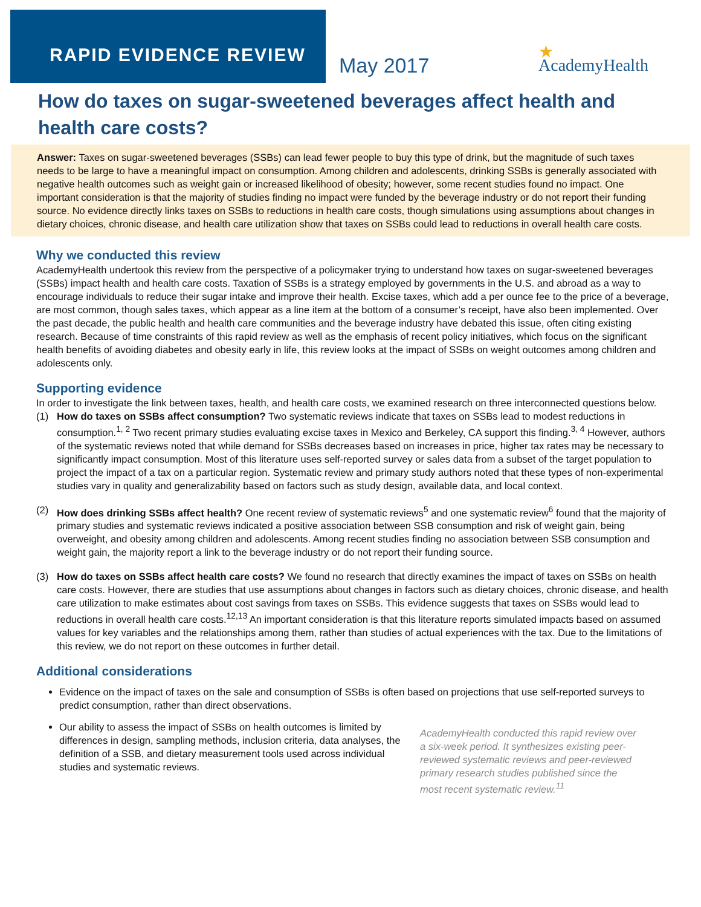RAPID EVIDENCE REVIEW
May 2017
★
AcademyHealth
How do taxes on sugar-sweetened beverages affect health and health care costs?
Answer: Taxes on sugar-sweetened beverages (SSBs) can lead fewer people to buy this type of drink, but the magnitude of such taxes needs to be large to have a meaningful impact on consumption. Among children and adolescents, drinking SSBs is generally associated with negative health outcomes such as weight gain or increased likelihood of obesity; however, some recent studies found no impact. One important consideration is that the majority of studies finding no impact were funded by the beverage industry or do not report their funding source. No evidence directly links taxes on SSBs to reductions in health care costs, though simulations using assumptions about changes in dietary choices, chronic disease, and health care utilization show that taxes on SSBs could lead to reductions in overall health care costs.
Why we conducted this review
AcademyHealth undertook this review from the perspective of a policymaker trying to understand how taxes on sugar-sweetened beverages (SSBs) impact health and health care costs. Taxation of SSBs is a strategy employed by governments in the U.S. and abroad as a way to encourage individuals to reduce their sugar intake and improve their health. Excise taxes, which add a per ounce fee to the price of a beverage, are most common, though sales taxes, which appear as a line item at the bottom of a consumer’s receipt, have also been implemented. Over the past decade, the public health and health care communities and the beverage industry have debated this issue, often citing existing research. Because of time constraints of this rapid review as well as the emphasis of recent policy initiatives, which focus on the significant health benefits of avoiding diabetes and obesity early in life, this review looks at the impact of SSBs on weight outcomes among children and adolescents only.
Supporting evidence
In order to investigate the link between taxes, health, and health care costs, we examined research on three interconnected questions below.
(1) How do taxes on SSBs affect consumption? Two systematic reviews indicate that taxes on SSBs lead to modest reductions in consumption.<sup>1, 2</sup> Two recent primary studies evaluating excise taxes in Mexico and Berkeley, CA support this finding.<sup>3, 4</sup> However, authors of the systematic reviews noted that while demand for SSBs decreases based on increases in price, higher tax rates may be necessary to significantly impact consumption. Most of this literature uses self-reported survey or sales data from a subset of the target population to project the impact of a tax on a particular region. Systematic review and primary study authors noted that these types of non-experimental studies vary in quality and generalizability based on factors such as study design, available data, and local context.
(2) How does drinking SSBs affect health? One recent review of systematic reviews<sup>5</sup> and one systematic review<sup>6</sup> found that the majority of primary studies and systematic reviews indicated a positive association between SSB consumption and risk of weight gain, being overweight, and obesity among children and adolescents. Among recent studies finding no association between SSB consumption and weight gain, the majority report a link to the beverage industry or do not report their funding source.
(3) How do taxes on SSBs affect health care costs? We found no research that directly examines the impact of taxes on SSBs on health care costs. However, there are studies that use assumptions about changes in factors such as dietary choices, chronic disease, and health care utilization to make estimates about cost savings from taxes on SSBs. This evidence suggests that taxes on SSBs would lead to reductions in overall health care costs.<sup>12,13</sup> An important consideration is that this literature reports simulated impacts based on assumed values for key variables and the relationships among them, rather than studies of actual experiences with the tax. Due to the limitations of this review, we do not report on these outcomes in further detail.
Additional considerations
Evidence on the impact of taxes on the sale and consumption of SSBs is often based on projections that use self-reported surveys to predict consumption, rather than direct observations.
Our ability to assess the impact of SSBs on health outcomes is limited by differences in design, sampling methods, inclusion criteria, data analyses, the definition of a SSB, and dietary measurement tools used across individual studies and systematic reviews.
AcademyHealth conducted this rapid review over a six-week period. It synthesizes existing peer-reviewed systematic reviews and peer-reviewed primary research studies published since the most recent systematic review.<sup>11</sup>